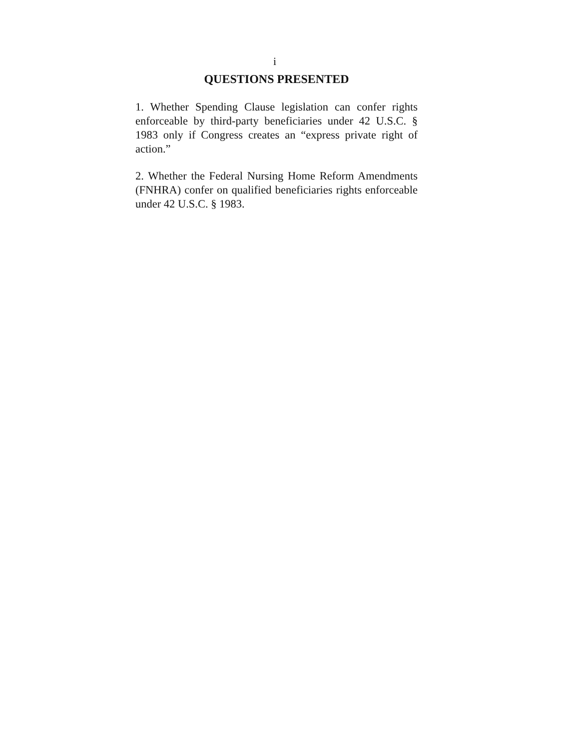i
QUESTIONS PRESENTED
1. Whether Spending Clause legislation can confer rights enforceable by third-party beneficiaries under 42 U.S.C. § 1983 only if Congress creates an “express private right of action.”
2. Whether the Federal Nursing Home Reform Amendments (FNHRA) confer on qualified beneficiaries rights enforceable under 42 U.S.C. § 1983.